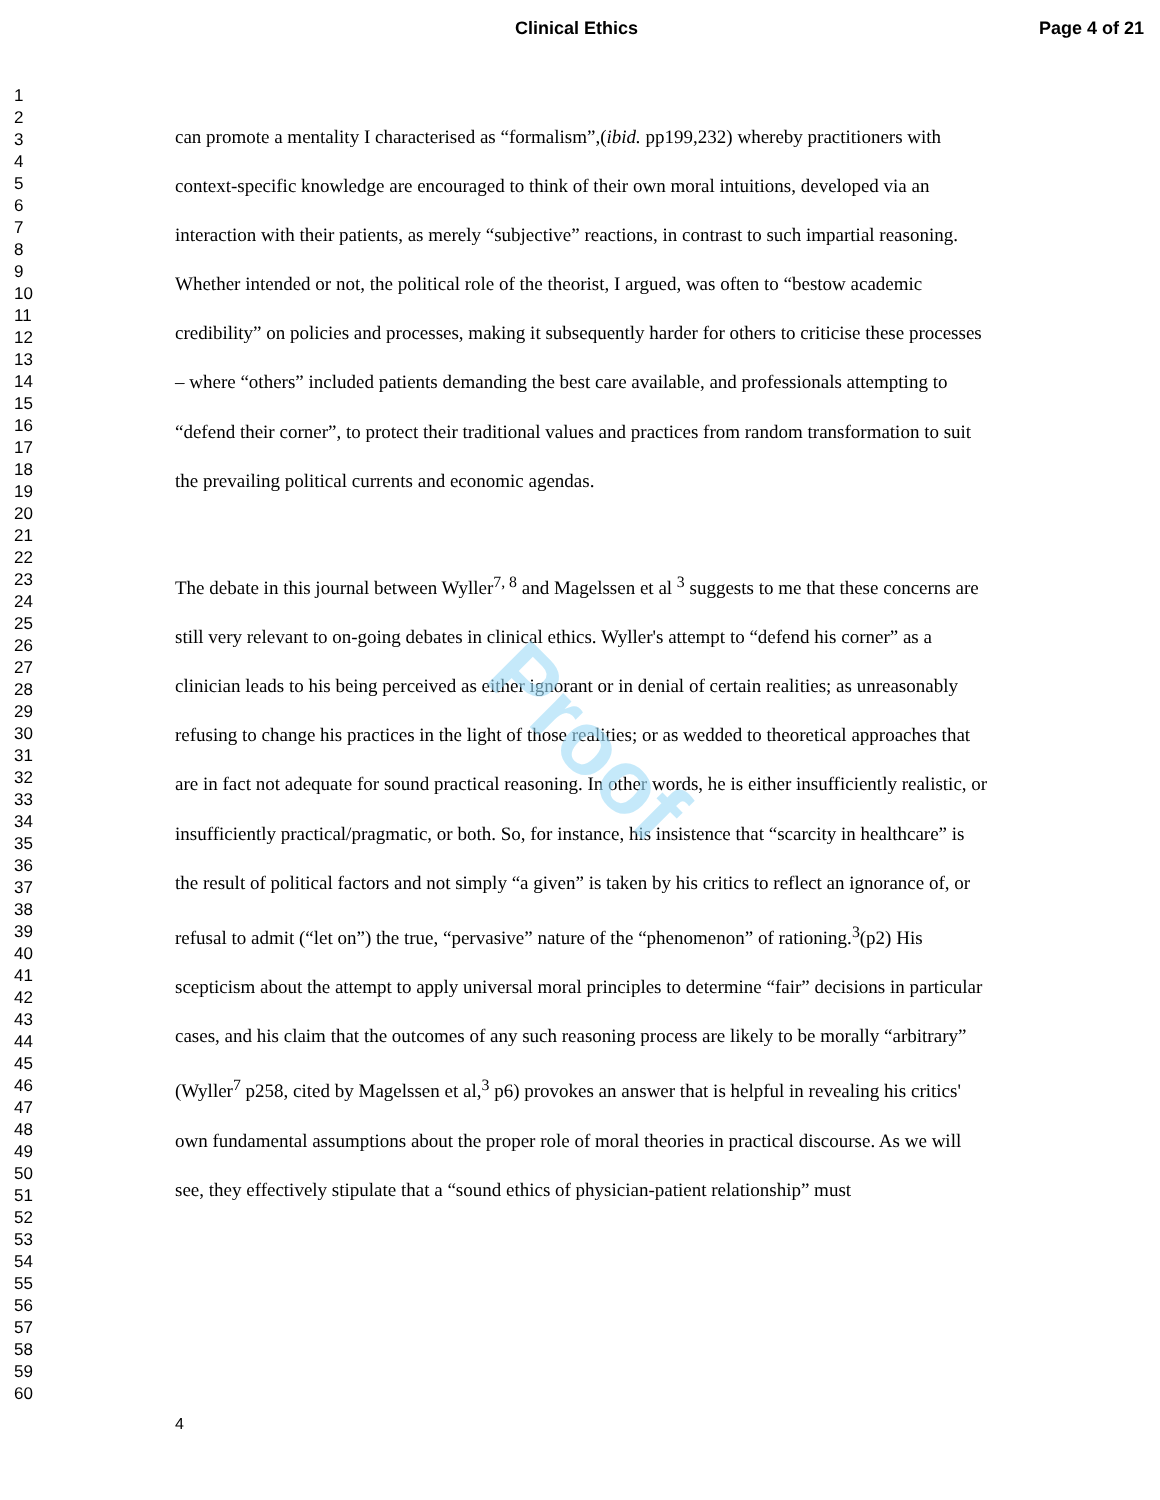Proof
Clinical Ethics Page 4 of 21
1
2
3
4
5
6
7
8
9
10
11
12
13
14
15
16
17
18
19
20
21
22
23
24
25
26
27
28
29
30
31
32
33
34
35
36
37
38
39
40
41
42
43
44
45
46
47
48
49
50
51
52
53
54
55
56
57
58
59
60
can promote a mentality I characterised as “formalism”,(ibid. pp199,232) whereby practitioners with context-specific knowledge are encouraged to think of their own moral intuitions, developed via an interaction with their patients, as merely “subjective” reactions, in contrast to such impartial reasoning. Whether intended or not, the political role of the theorist, I argued, was often to “bestow academic credibility” on policies and processes, making it subsequently harder for others to criticise these processes – where “others” included patients demanding the best care available, and professionals attempting to “defend their corner”, to protect their traditional values and practices from random transformation to suit the prevailing political currents and economic agendas.
The debate in this journal between Wyller<sup>7, 8</sup> and Magelssen et al <sup>3</sup> suggests to me that these concerns are still very relevant to on-going debates in clinical ethics. Wyller's attempt to “defend his corner” as a clinician leads to his being perceived as either ignorant or in denial of certain realities; as unreasonably refusing to change his practices in the light of those realities; or as wedded to theoretical approaches that are in fact not adequate for sound practical reasoning. In other words, he is either insufficiently realistic, or insufficiently practical/pragmatic, or both. So, for instance, his insistence that “scarcity in healthcare” is the result of political factors and not simply “a given” is taken by his critics to reflect an ignorance of, or refusal to admit (“let on”) the true, “pervasive” nature of the “phenomenon” of rationing.<sup>3</sup>(p2) His scepticism about the attempt to apply universal moral principles to determine “fair” decisions in particular cases, and his claim that the outcomes of any such reasoning process are likely to be morally “arbitrary” (Wyller<sup>7</sup> p258, cited by Magelssen et al,<sup>3</sup> p6) provokes an answer that is helpful in revealing his critics' own fundamental assumptions about the proper role of moral theories in practical discourse. As we will see, they effectively stipulate that a “sound ethics of physician-patient relationship” must
4